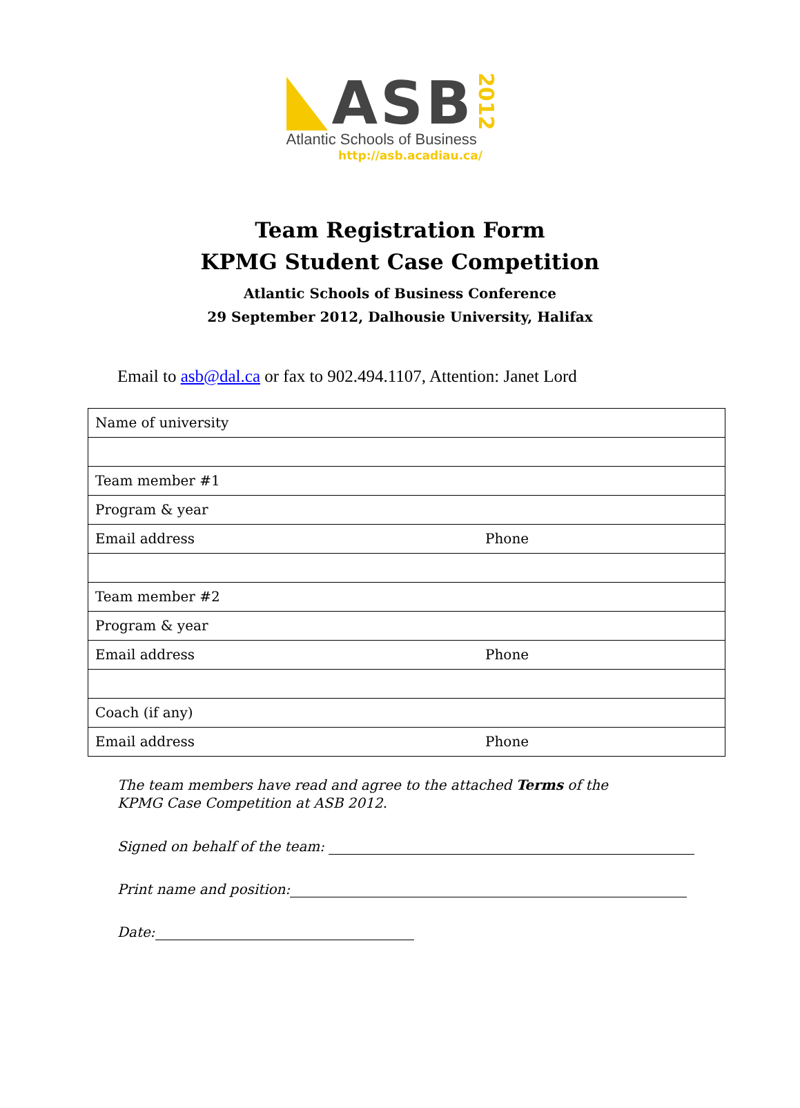ASB
2012
Atlantic Schools of Business
http://asb.acadiau.ca/
Team Registration Form
KPMG Student Case Competition
Atlantic Schools of Business Conference
29 September 2012, Dalhousie University, Halifax
Email to asb@dal.ca or fax to 902.494.1107, Attention: Janet Lord
| Name of university | |
| Team member #1 | |
| Program & year | |
| Email address | Phone |
| Team member #2 | |
| Program & year | |
| Email address | Phone |
| Coach (if any) | |
| Email address | Phone |
The team members have read and agree to the attached Terms of the KPMG Case Competition at ASB 2012.
Signed on behalf of the team:
Print name and position:
Date: